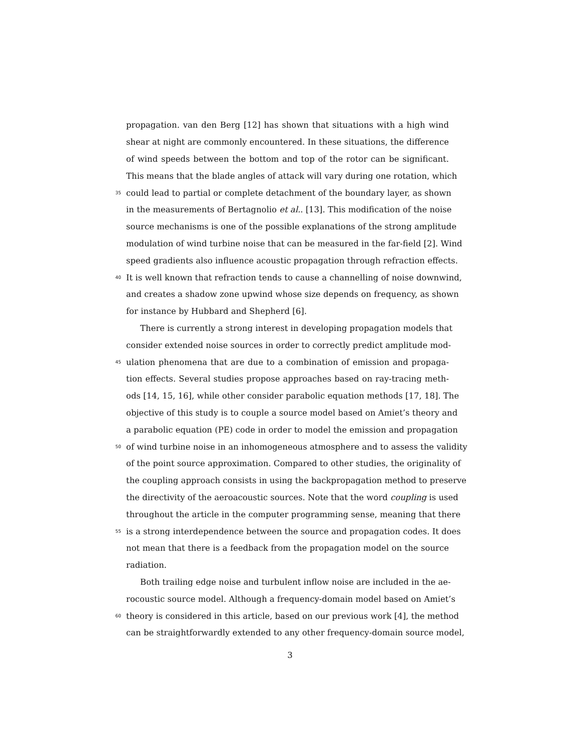propagation. van den Berg [12] has shown that situations with a high wind
shear at night are commonly encountered. In these situations, the difference
of wind speeds between the bottom and top of the rotor can be significant.
This means that the blade angles of attack will vary during one rotation, which
35 could lead to partial or complete detachment of the boundary layer, as shown
in the measurements of Bertagnolio et al.. [13]. This modification of the noise
source mechanisms is one of the possible explanations of the strong amplitude
modulation of wind turbine noise that can be measured in the far-field [2]. Wind
speed gradients also influence acoustic propagation through refraction effects.
40 It is well known that refraction tends to cause a channelling of noise downwind,
and creates a shadow zone upwind whose size depends on frequency, as shown
for instance by Hubbard and Shepherd [6].
There is currently a strong interest in developing propagation models that
consider extended noise sources in order to correctly predict amplitude mod-
45 ulation phenomena that are due to a combination of emission and propaga-
tion effects. Several studies propose approaches based on ray-tracing meth-
ods [14, 15, 16], while other consider parabolic equation methods [17, 18]. The
objective of this study is to couple a source model based on Amiet’s theory and
a parabolic equation (PE) code in order to model the emission and propagation
50 of wind turbine noise in an inhomogeneous atmosphere and to assess the validity
of the point source approximation. Compared to other studies, the originality of
the coupling approach consists in using the backpropagation method to preserve
the directivity of the aeroacoustic sources. Note that the word coupling is used
throughout the article in the computer programming sense, meaning that there
55 is a strong interdependence between the source and propagation codes. It does
not mean that there is a feedback from the propagation model on the source
radiation.
Both trailing edge noise and turbulent inflow noise are included in the ae-
rocoustic source model. Although a frequency-domain model based on Amiet’s
60 theory is considered in this article, based on our previous work [4], the method
can be straightforwardly extended to any other frequency-domain source model,
3